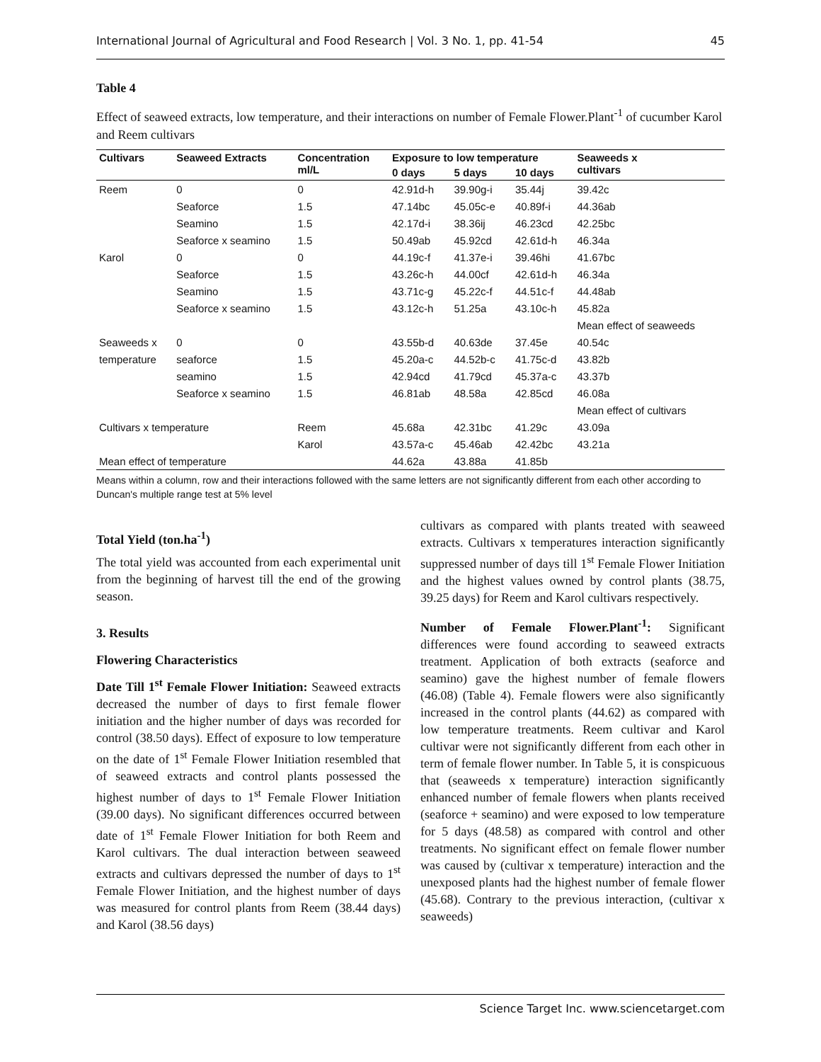International Journal of Agricultural and Food Research | Vol. 3 No. 1, pp. 41-54 45
Table 4
Effect of seaweed extracts, low temperature, and their interactions on number of Female Flower.Plant<sup>-1</sup> of cucumber Karol and Reem cultivars
| Cultivars | Seaweed Extracts | Concentration ml/L | Exposure to low temperature | | | Seaweeds x cultivars |
| --- | --- | --- | --- | --- | --- | --- |
| | | | 0 days | 5 days | 10 days | |
| Reem | 0 | 0 | 42.91d-h | 39.90g-i | 35.44j | 39.42c |
| | Seaforce | 1.5 | 47.14bc | 45.05c-e | 40.89f-i | 44.36ab |
| | Seamino | 1.5 | 42.17d-i | 38.36ij | 46.23cd | 42.25bc |
| | Seaforce x seamino | 1.5 | 50.49ab | 45.92cd | 42.61d-h | 46.34a |
| Karol | 0 | 0 | 44.19c-f | 41.37e-i | 39.46hi | 41.67bc |
| | Seaforce | 1.5 | 43.26c-h | 44.00cf | 42.61d-h | 46.34a |
| | Seamino | 1.5 | 43.71c-g | 45.22c-f | 44.51c-f | 44.48ab |
| | Seaforce x seamino | 1.5 | 43.12c-h | 51.25a | 43.10c-h | 45.82a |
| | | | | | | Mean effect of seaweeds |
| Seaweeds x | 0 | 0 | 43.55b-d | 40.63de | 37.45e | 40.54c |
| temperature | seaforce | 1.5 | 45.20a-c | 44.52b-c | 41.75c-d | 43.82b |
| | seamino | 1.5 | 42.94cd | 41.79cd | 45.37a-c | 43.37b |
| | Seaforce x seamino | 1.5 | 46.81ab | 48.58a | 42.85cd | 46.08a |
| | | | | | | Mean effect of cultivars |
| Cultivars x temperature | | Reem | 45.68a | 42.31bc | 41.29c | 43.09a |
| | | Karol | 43.57a-c | 45.46ab | 42.42bc | 43.21a |
| Mean effect of temperature | | | 44.62a | 43.88a | 41.85b | |
Means within a column, row and their interactions followed with the same letters are not significantly different from each other according to Duncan's multiple range test at 5% level
Total Yield (ton.ha<sup>-1</sup>)
The total yield was accounted from each experimental unit from the beginning of harvest till the end of the growing season.
3. Results
Flowering Characteristics
Date Till 1<sup>st</sup> Female Flower Initiation: Seaweed extracts decreased the number of days to first female flower initiation and the higher number of days was recorded for control (38.50 days). Effect of exposure to low temperature on the date of 1<sup>st</sup> Female Flower Initiation resembled that of seaweed extracts and control plants possessed the highest number of days to 1<sup>st</sup> Female Flower Initiation (39.00 days). No significant differences occurred between date of 1<sup>st</sup> Female Flower Initiation for both Reem and Karol cultivars. The dual interaction between seaweed extracts and cultivars depressed the number of days to 1<sup>st</sup> Female Flower Initiation, and the highest number of days was measured for control plants from Reem (38.44 days) and Karol (38.56 days)
cultivars as compared with plants treated with seaweed extracts. Cultivars x temperatures interaction significantly suppressed number of days till 1<sup>st</sup> Female Flower Initiation and the highest values owned by control plants (38.75, 39.25 days) for Reem and Karol cultivars respectively.
Number of Female Flower.Plant<sup>-1</sup>: Significant differences were found according to seaweed extracts treatment. Application of both extracts (seaforce and seamino) gave the highest number of female flowers (46.08) (Table 4). Female flowers were also significantly increased in the control plants (44.62) as compared with low temperature treatments. Reem cultivar and Karol cultivar were not significantly different from each other in term of female flower number. In Table 5, it is conspicuous that (seaweeds x temperature) interaction significantly enhanced number of female flowers when plants received (seaforce + seamino) and were exposed to low temperature for 5 days (48.58) as compared with control and other treatments. No significant effect on female flower number was caused by (cultivar x temperature) interaction and the unexposed plants had the highest number of female flower (45.68). Contrary to the previous interaction, (cultivar x seaweeds)
Science Target Inc. www.sciencetarget.com